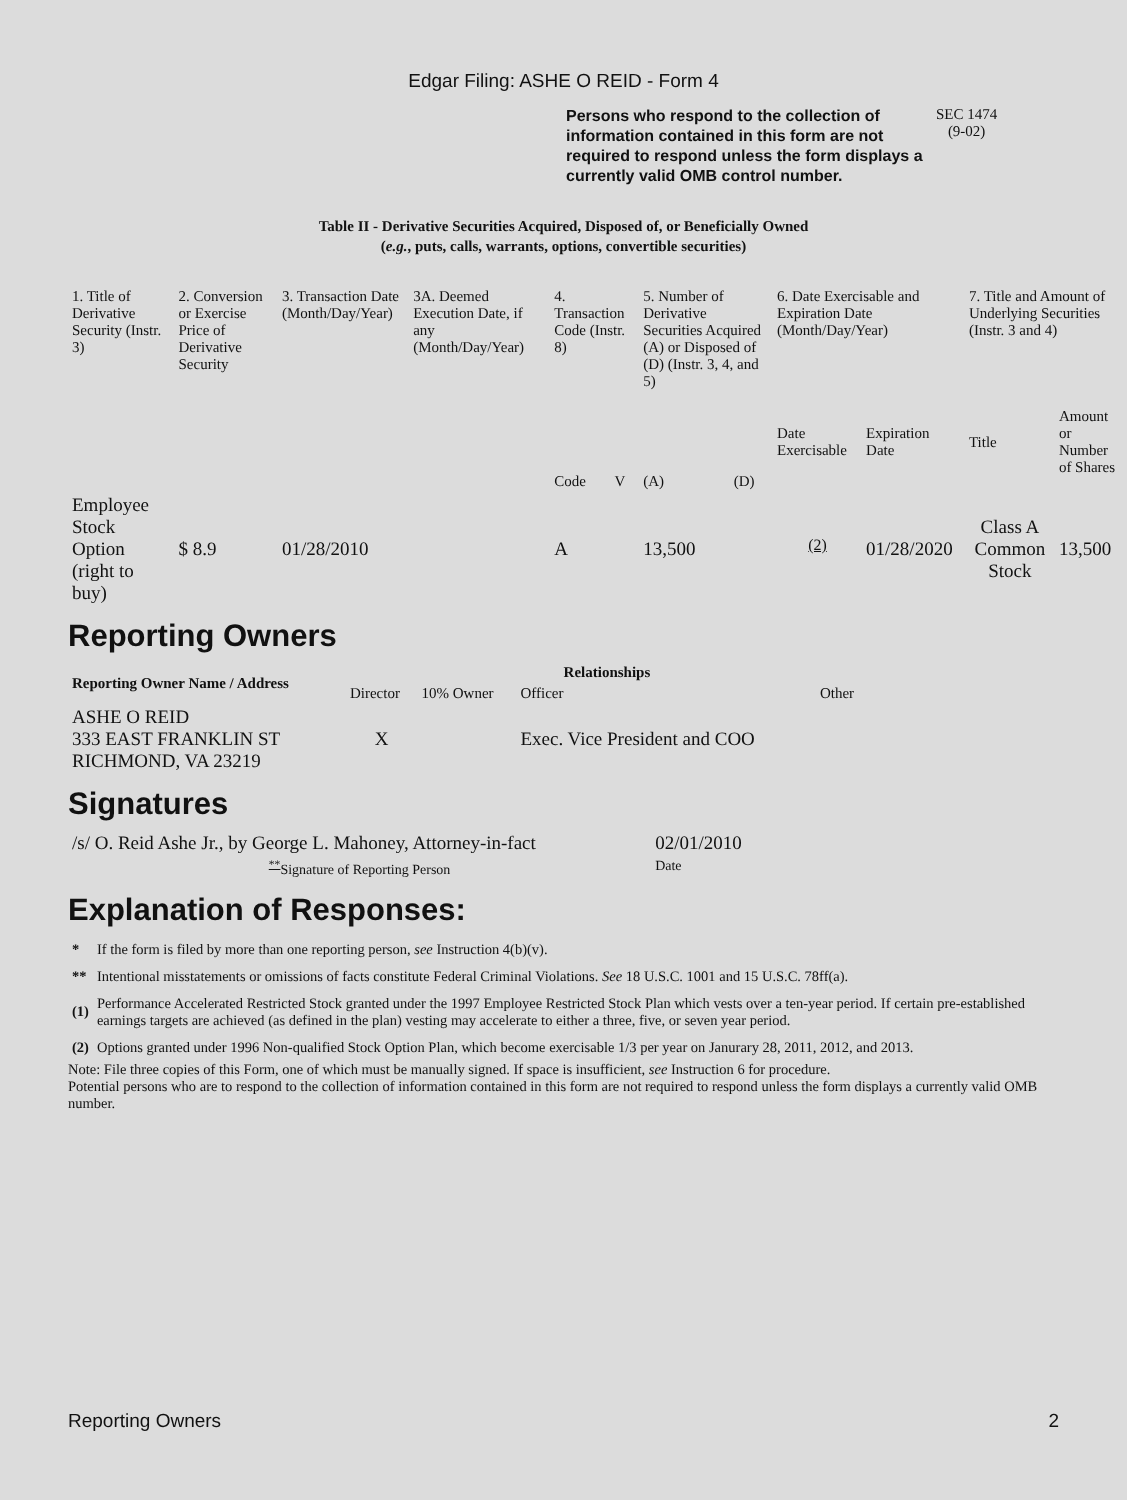Edgar Filing: ASHE O REID - Form 4
Persons who respond to the collection of information contained in this form are not required to respond unless the form displays a currently valid OMB control number.
SEC 1474
(9-02)
Table II - Derivative Securities Acquired, Disposed of, or Beneficially Owned
(e.g., puts, calls, warrants, options, convertible securities)
| 1. Title of Derivative Security (Instr. 3) | 2. Conversion or Exercise Price of Derivative Security | 3. Transaction Date (Month/Day/Year) | 3A. Deemed Execution Date, if any (Month/Day/Year) | 4. Transaction Code (Instr. 8) | | 5. Number of Derivative Securities Acquired (A) or Disposed of (D) (Instr. 3, 4, and 5) | | 6. Date Exercisable and Expiration Date (Month/Day/Year) | | 7. Title and Amount of Underlying Securities (Instr. 3 and 4) | |
| --- | --- | --- | --- | --- | --- | --- | --- | --- | --- | --- | --- |
| | | | | Code | V | (A) | (D) | Date Exercisable | Expiration Date | Title | Amount or Number of Shares |
| Employee Stock Option (right to buy) | $ 8.9 | 01/28/2010 | | A | | 13,500 | | <sup>(2)</sup> | 01/28/2020 | Class A Common Stock | 13,500 |
Reporting Owners
| Reporting Owner Name / Address | Relationships | | | |
| --- | --- | --- | --- | --- |
| | Director | 10% Owner | Officer | Other |
| ASHE O REID 333 EAST FRANKLIN ST RICHMOND, VA 23219 | X | | Exec. Vice President and COO | |
Signatures
| /s/ O. Reid Ashe Jr., by George L. Mahoney, Attorney-in-fact | 02/01/2010 |
| <sup>**</sup> Signature of Reporting Person | Date |
Explanation of Responses:
| * | If the form is filed by more than one reporting person, see Instruction 4(b)(v). |
| ** | Intentional misstatements or omissions of facts constitute Federal Criminal Violations. See 18 U.S.C. 1001 and 15 U.S.C. 78ff(a). |
| (1) | Performance Accelerated Restricted Stock granted under the 1997 Employee Restricted Stock Plan which vests over a ten-year period. If certain pre-established earnings targets are achieved (as defined in the plan) vesting may accelerate to either a three, five, or seven year period. |
| (2) | Options granted under 1996 Non-qualified Stock Option Plan, which become exercisable 1/3 per year on Janurary 28, 2011, 2012, and 2013. |
Note: File three copies of this Form, one of which must be manually signed. If space is insufficient, see Instruction 6 for procedure.
Potential persons who are to respond to the collection of information contained in this form are not required to respond unless the form displays a currently valid OMB number.
Reporting Owners 2